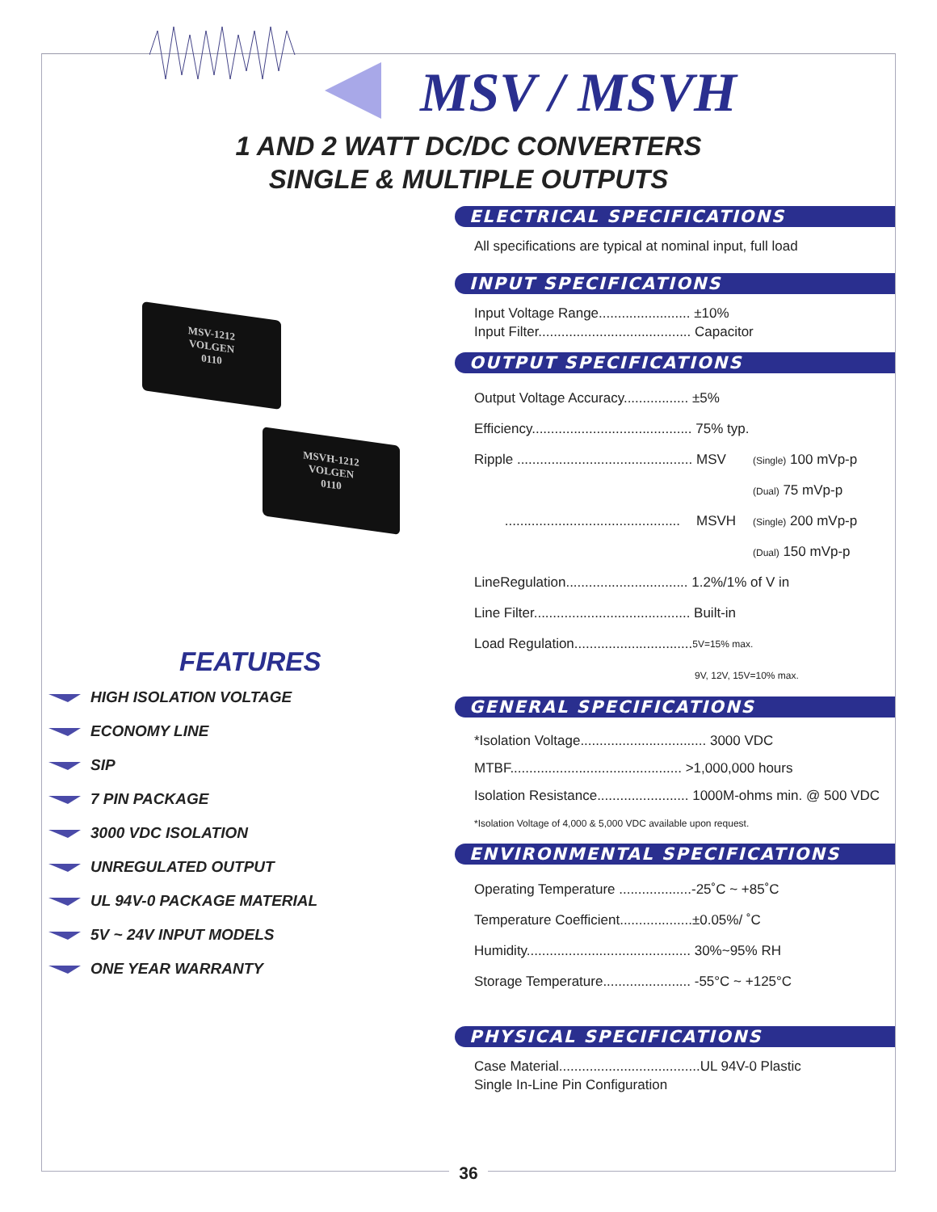MSV / MSVH
1 AND 2 WATT DC/DC CONVERTERS
SINGLE & MULTIPLE OUTPUTS
MSV-1212
VOLGEN
0110
MSVH-1212
VOLGEN
0110
ELECTRICAL SPECIFICATIONS
All specifications are typical at nominal input, full load
INPUT SPECIFICATIONS
Input Voltage Range........................ ±10%
Input Filter........................................ Capacitor
OUTPUT SPECIFICATIONS
Output Voltage Accuracy................. ±5%
Efficiency.......................................... 75% typ.
Ripple .............................................. MSV (Single) 100 mVp-p
(Dual) 75 mVp-p
.............................................. MSVH (Single) 200 mVp-p
(Dual) 150 mVp-p
LineRegulation................................ 1.2%/1% of V in
Line Filter......................................... Built-in
Load Regulation............................... 5V=15% max.
9V, 12V, 15V=10% max.
GENERAL SPECIFICATIONS
*Isolation Voltage................................. 3000 VDC
MTBF............................................. >1,000,000 hours
Isolation Resistance........................ 1000M-ohms min. @ 500 VDC
*Isolation Voltage of 4,000 & 5,000 VDC available upon request.
ENVIRONMENTAL SPECIFICATIONS
Operating Temperature ...................-25˚C ~ +85˚C
Temperature Coefficient...................±0.05%/ ˚C
Humidity........................................... 30%~95% RH
Storage Temperature....................... -55°C ~ +125°C
PHYSICAL SPECIFICATIONS
Case Material.....................................UL 94V-0 Plastic
Single In-Line Pin Configuration
FEATURES
HIGH ISOLATION VOLTAGE
ECONOMY LINE
SIP
7 PIN PACKAGE
3000 VDC ISOLATION
UNREGULATED OUTPUT
UL 94V-0 PACKAGE MATERIAL
5V ~ 24V INPUT MODELS
ONE YEAR WARRANTY
36